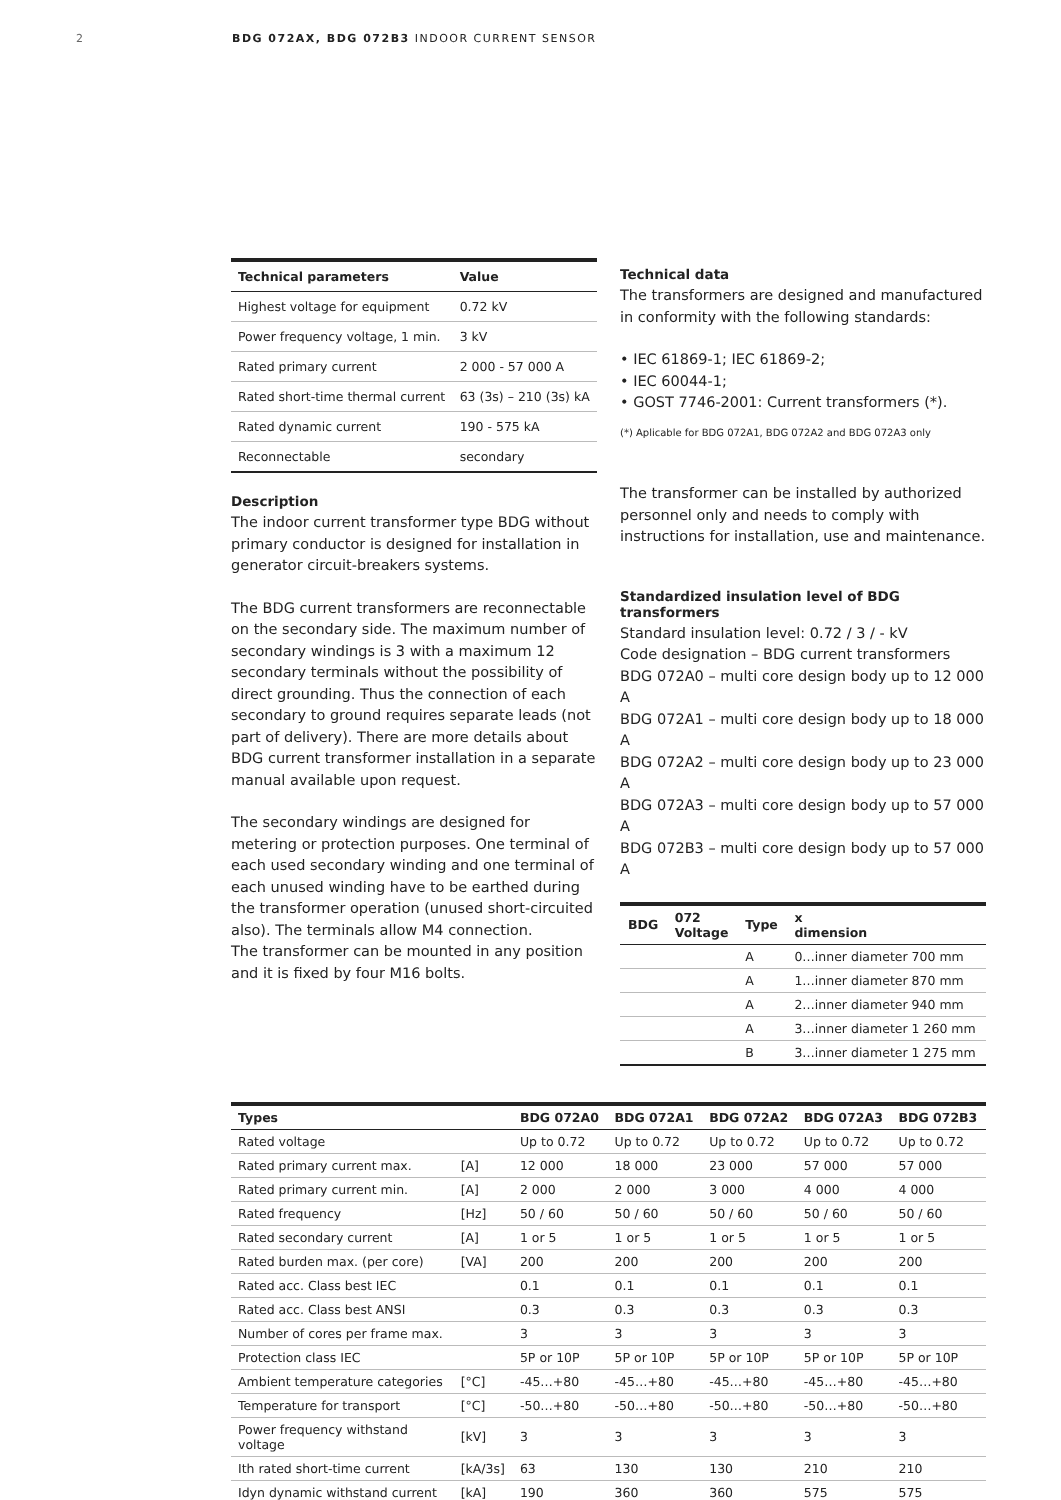2 BDG 072AX, BDG 072B3 INDOOR CURRENT SENSOR
| Technical parameters | Value |
| --- | --- |
| Highest voltage for equipment | 0.72 kV |
| Power frequency voltage, 1 min. | 3 kV |
| Rated primary current | 2 000 - 57 000 A |
| Rated short-time thermal current | 63 (3s) – 210 (3s) kA |
| Rated dynamic current | 190 - 575 kA |
| Reconnectable | secondary |
Description
The indoor current transformer type BDG without primary conductor is designed for installation in generator circuit-breakers systems.
The BDG current transformers are reconnectable on the secondary side. The maximum number of secondary windings is 3 with a maximum 12 secondary terminals without the possibility of direct grounding. Thus the connection of each secondary to ground requires separate leads (not part of delivery). There are more details about BDG current transformer installation in a separate manual available upon request.
The secondary windings are designed for metering or protection purposes. One terminal of each used secondary winding and one terminal of each unused winding have to be earthed during the transformer operation (unused short-circuited also). The terminals allow M4 connection.
The transformer can be mounted in any position and it is fixed by four M16 bolts.
Technical data
The transformers are designed and manufactured in conformity with the following standards:
• IEC 61869-1; IEC 61869-2;
• IEC 60044-1;
• GOST 7746-2001: Current transformers (*).
(*) Aplicable for BDG 072A1, BDG 072A2 and BDG 072A3 only
The transformer can be installed by authorized personnel only and needs to comply with instructions for installation, use and maintenance.
Standardized insulation level of BDG transformers
Standard insulation level: 0.72 / 3 / - kV
Code designation – BDG current transformers
BDG 072A0 – multi core design body up to 12 000 A
BDG 072A1 – multi core design body up to 18 000 A
BDG 072A2 – multi core design body up to 23 000 A
BDG 072A3 – multi core design body up to 57 000 A
BDG 072B3 – multi core design body up to 57 000 A
| BDG | 072 Voltage | Type | x dimension |
| --- | --- | --- | --- |
| | | A | 0…inner diameter 700 mm |
| | | A | 1…inner diameter 870 mm |
| | | A | 2…inner diameter 940 mm |
| | | A | 3…inner diameter 1 260 mm |
| | | B | 3…inner diameter 1 275 mm |
| Types | | BDG 072A0 | BDG 072A1 | BDG 072A2 | BDG 072A3 | BDG 072B3 |
| --- | --- | --- | --- | --- | --- | --- |
| Rated voltage | | Up to 0.72 | Up to 0.72 | Up to 0.72 | Up to 0.72 | Up to 0.72 |
| Rated primary current max. | [A] | 12 000 | 18 000 | 23 000 | 57 000 | 57 000 |
| Rated primary current min. | [A] | 2 000 | 2 000 | 3 000 | 4 000 | 4 000 |
| Rated frequency | [Hz] | 50 / 60 | 50 / 60 | 50 / 60 | 50 / 60 | 50 / 60 |
| Rated secondary current | [A] | 1 or 5 | 1 or 5 | 1 or 5 | 1 or 5 | 1 or 5 |
| Rated burden max. (per core) | [VA] | 200 | 200 | 200 | 200 | 200 |
| Rated acc. Class best IEC | | 0.1 | 0.1 | 0.1 | 0.1 | 0.1 |
| Rated acc. Class best ANSI | | 0.3 | 0.3 | 0.3 | 0.3 | 0.3 |
| Number of cores per frame max. | | 3 | 3 | 3 | 3 | 3 |
| Protection class IEC | | 5P or 10P | 5P or 10P | 5P or 10P | 5P or 10P | 5P or 10P |
| Ambient temperature categories | [°C] | -45…+80 | -45…+80 | -45…+80 | -45…+80 | -45…+80 |
| Temperature for transport | [°C] | -50…+80 | -50…+80 | -50…+80 | -50…+80 | -50…+80 |
| Power frequency withstand voltage | [kV] | 3 | 3 | 3 | 3 | 3 |
| Ith rated short-time current | [kA/3s] | 63 | 130 | 130 | 210 | 210 |
| Idyn dynamic withstand current | [kA] | 190 | 360 | 360 | 575 | 575 |